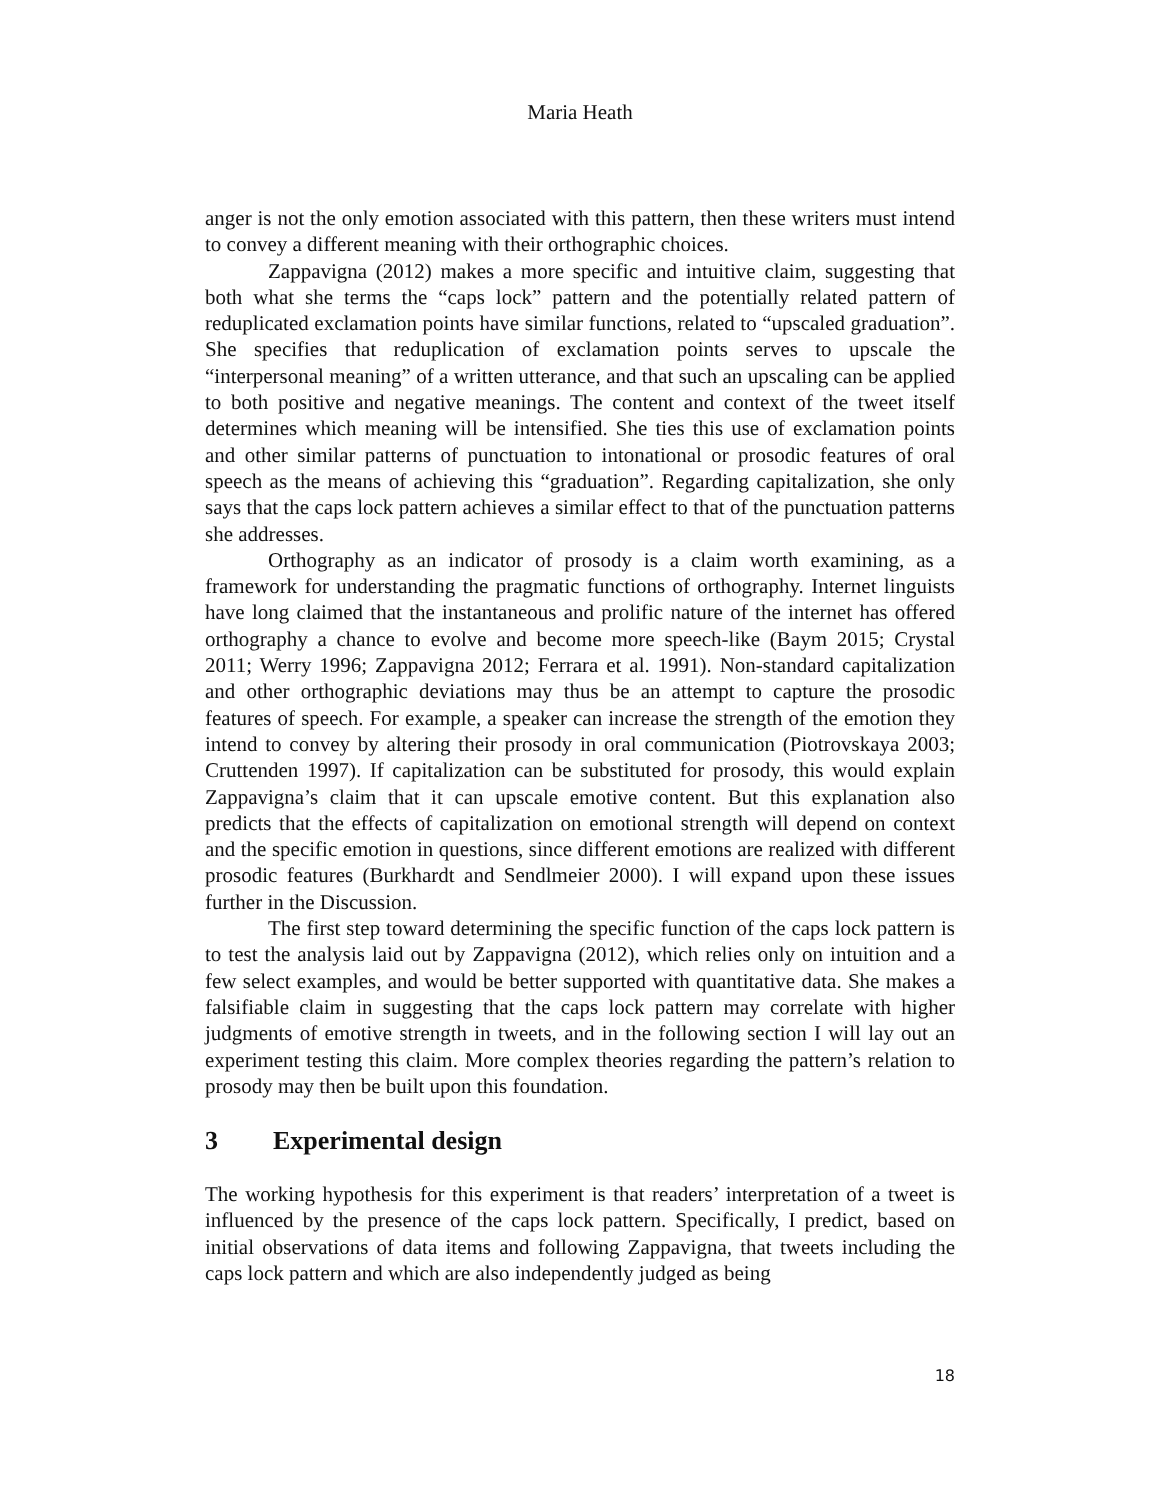Maria Heath
anger is not the only emotion associated with this pattern, then these writers must intend to convey a different meaning with their orthographic choices.
Zappavigna (2012) makes a more specific and intuitive claim, suggesting that both what she terms the “caps lock” pattern and the potentially related pattern of reduplicated exclamation points have similar functions, related to “upscaled graduation”. She specifies that reduplication of exclamation points serves to upscale the “interpersonal meaning” of a written utterance, and that such an upscaling can be applied to both positive and negative meanings. The content and context of the tweet itself determines which meaning will be intensified. She ties this use of exclamation points and other similar patterns of punctuation to intonational or prosodic features of oral speech as the means of achieving this “graduation”. Regarding capitalization, she only says that the caps lock pattern achieves a similar effect to that of the punctuation patterns she addresses.
Orthography as an indicator of prosody is a claim worth examining, as a framework for understanding the pragmatic functions of orthography. Internet linguists have long claimed that the instantaneous and prolific nature of the internet has offered orthography a chance to evolve and become more speech-like (Baym 2015; Crystal 2011; Werry 1996; Zappavigna 2012; Ferrara et al. 1991). Non-standard capitalization and other orthographic deviations may thus be an attempt to capture the prosodic features of speech. For example, a speaker can increase the strength of the emotion they intend to convey by altering their prosody in oral communication (Piotrovskaya 2003; Cruttenden 1997). If capitalization can be substituted for prosody, this would explain Zappavigna’s claim that it can upscale emotive content. But this explanation also predicts that the effects of capitalization on emotional strength will depend on context and the specific emotion in questions, since different emotions are realized with different prosodic features (Burkhardt and Sendlmeier 2000). I will expand upon these issues further in the Discussion.
The first step toward determining the specific function of the caps lock pattern is to test the analysis laid out by Zappavigna (2012), which relies only on intuition and a few select examples, and would be better supported with quantitative data. She makes a falsifiable claim in suggesting that the caps lock pattern may correlate with higher judgments of emotive strength in tweets, and in the following section I will lay out an experiment testing this claim. More complex theories regarding the pattern’s relation to prosody may then be built upon this foundation.
3 Experimental design
The working hypothesis for this experiment is that readers’ interpretation of a tweet is influenced by the presence of the caps lock pattern. Specifically, I predict, based on initial observations of data items and following Zappavigna, that tweets including the caps lock pattern and which are also independently judged as being
18